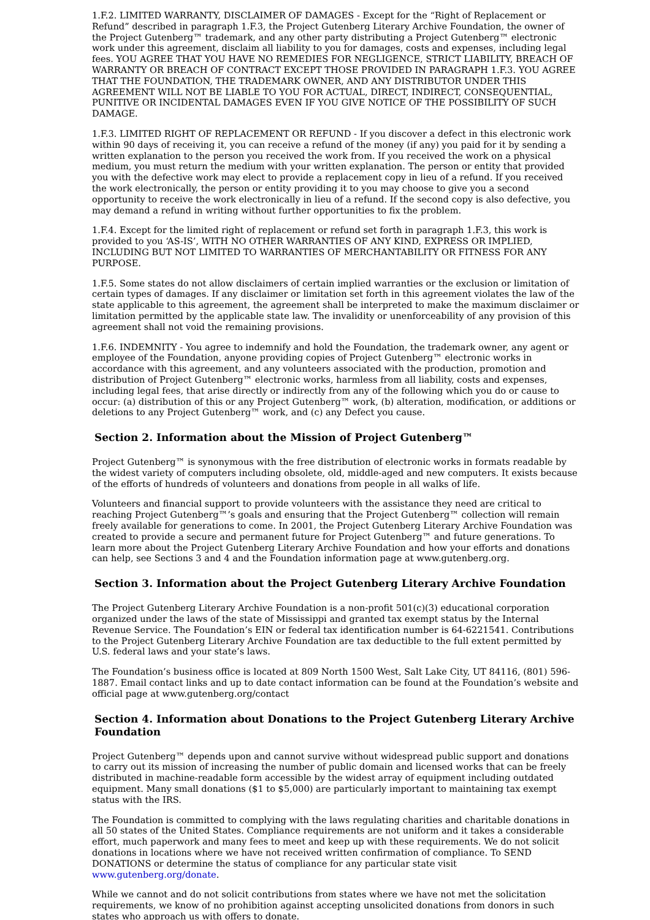1.F.2. LIMITED WARRANTY, DISCLAIMER OF DAMAGES - Except for the “Right of Replacement or Refund” described in paragraph 1.F.3, the Project Gutenberg Literary Archive Foundation, the owner of the Project Gutenberg™ trademark, and any other party distributing a Project Gutenberg™ electronic work under this agreement, disclaim all liability to you for damages, costs and expenses, including legal fees. YOU AGREE THAT YOU HAVE NO REMEDIES FOR NEGLIGENCE, STRICT LIABILITY, BREACH OF WARRANTY OR BREACH OF CONTRACT EXCEPT THOSE PROVIDED IN PARAGRAPH 1.F.3. YOU AGREE THAT THE FOUNDATION, THE TRADEMARK OWNER, AND ANY DISTRIBUTOR UNDER THIS AGREEMENT WILL NOT BE LIABLE TO YOU FOR ACTUAL, DIRECT, INDIRECT, CONSEQUENTIAL, PUNITIVE OR INCIDENTAL DAMAGES EVEN IF YOU GIVE NOTICE OF THE POSSIBILITY OF SUCH DAMAGE.
1.F.3. LIMITED RIGHT OF REPLACEMENT OR REFUND - If you discover a defect in this electronic work within 90 days of receiving it, you can receive a refund of the money (if any) you paid for it by sending a written explanation to the person you received the work from. If you received the work on a physical medium, you must return the medium with your written explanation. The person or entity that provided you with the defective work may elect to provide a replacement copy in lieu of a refund. If you received the work electronically, the person or entity providing it to you may choose to give you a second opportunity to receive the work electronically in lieu of a refund. If the second copy is also defective, you may demand a refund in writing without further opportunities to fix the problem.
1.F.4. Except for the limited right of replacement or refund set forth in paragraph 1.F.3, this work is provided to you ‘AS-IS’, WITH NO OTHER WARRANTIES OF ANY KIND, EXPRESS OR IMPLIED, INCLUDING BUT NOT LIMITED TO WARRANTIES OF MERCHANTABILITY OR FITNESS FOR ANY PURPOSE.
1.F.5. Some states do not allow disclaimers of certain implied warranties or the exclusion or limitation of certain types of damages. If any disclaimer or limitation set forth in this agreement violates the law of the state applicable to this agreement, the agreement shall be interpreted to make the maximum disclaimer or limitation permitted by the applicable state law. The invalidity or unenforceability of any provision of this agreement shall not void the remaining provisions.
1.F.6. INDEMNITY - You agree to indemnify and hold the Foundation, the trademark owner, any agent or employee of the Foundation, anyone providing copies of Project Gutenberg™ electronic works in accordance with this agreement, and any volunteers associated with the production, promotion and distribution of Project Gutenberg™ electronic works, harmless from all liability, costs and expenses, including legal fees, that arise directly or indirectly from any of the following which you do or cause to occur: (a) distribution of this or any Project Gutenberg™ work, (b) alteration, modification, or additions or deletions to any Project Gutenberg™ work, and (c) any Defect you cause.
Section 2. Information about the Mission of Project Gutenberg™
Project Gutenberg™ is synonymous with the free distribution of electronic works in formats readable by the widest variety of computers including obsolete, old, middle-aged and new computers. It exists because of the efforts of hundreds of volunteers and donations from people in all walks of life.
Volunteers and financial support to provide volunteers with the assistance they need are critical to reaching Project Gutenberg™’s goals and ensuring that the Project Gutenberg™ collection will remain freely available for generations to come. In 2001, the Project Gutenberg Literary Archive Foundation was created to provide a secure and permanent future for Project Gutenberg™ and future generations. To learn more about the Project Gutenberg Literary Archive Foundation and how your efforts and donations can help, see Sections 3 and 4 and the Foundation information page at www.gutenberg.org.
Section 3. Information about the Project Gutenberg Literary Archive Foundation
The Project Gutenberg Literary Archive Foundation is a non-profit 501(c)(3) educational corporation organized under the laws of the state of Mississippi and granted tax exempt status by the Internal Revenue Service. The Foundation’s EIN or federal tax identification number is 64-6221541. Contributions to the Project Gutenberg Literary Archive Foundation are tax deductible to the full extent permitted by U.S. federal laws and your state’s laws.
The Foundation’s business office is located at 809 North 1500 West, Salt Lake City, UT 84116, (801) 596-1887. Email contact links and up to date contact information can be found at the Foundation’s website and official page at www.gutenberg.org/contact
Section 4. Information about Donations to the Project Gutenberg Literary Archive Foundation
Project Gutenberg™ depends upon and cannot survive without widespread public support and donations to carry out its mission of increasing the number of public domain and licensed works that can be freely distributed in machine-readable form accessible by the widest array of equipment including outdated equipment. Many small donations ($1 to $5,000) are particularly important to maintaining tax exempt status with the IRS.
The Foundation is committed to complying with the laws regulating charities and charitable donations in all 50 states of the United States. Compliance requirements are not uniform and it takes a considerable effort, much paperwork and many fees to meet and keep up with these requirements. We do not solicit donations in locations where we have not received written confirmation of compliance. To SEND DONATIONS or determine the status of compliance for any particular state visit www.gutenberg.org/donate.
While we cannot and do not solicit contributions from states where we have not met the solicitation requirements, we know of no prohibition against accepting unsolicited donations from donors in such states who approach us with offers to donate.